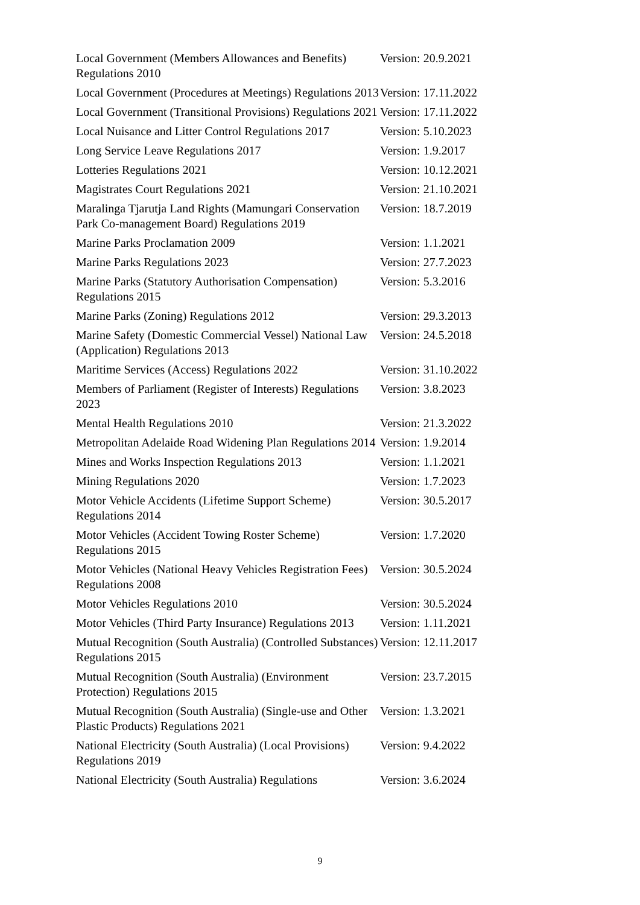| Local Government (Members Allowances and Benefits) Regulations 2010 | Version: 20.9.2021 |
| Local Government (Procedures at Meetings) Regulations 2013 | Version: 17.11.2022 |
| Local Government (Transitional Provisions) Regulations 2021 | Version: 17.11.2022 |
| Local Nuisance and Litter Control Regulations 2017 | Version: 5.10.2023 |
| Long Service Leave Regulations 2017 | Version: 1.9.2017 |
| Lotteries Regulations 2021 | Version: 10.12.2021 |
| Magistrates Court Regulations 2021 | Version: 21.10.2021 |
| Maralinga Tjarutja Land Rights (Mamungari Conservation Park Co-management Board) Regulations 2019 | Version: 18.7.2019 |
| Marine Parks Proclamation 2009 | Version: 1.1.2021 |
| Marine Parks Regulations 2023 | Version: 27.7.2023 |
| Marine Parks (Statutory Authorisation Compensation) Regulations 2015 | Version: 5.3.2016 |
| Marine Parks (Zoning) Regulations 2012 | Version: 29.3.2013 |
| Marine Safety (Domestic Commercial Vessel) National Law (Application) Regulations 2013 | Version: 24.5.2018 |
| Maritime Services (Access) Regulations 2022 | Version: 31.10.2022 |
| Members of Parliament (Register of Interests) Regulations 2023 | Version: 3.8.2023 |
| Mental Health Regulations 2010 | Version: 21.3.2022 |
| Metropolitan Adelaide Road Widening Plan Regulations 2014 | Version: 1.9.2014 |
| Mines and Works Inspection Regulations 2013 | Version: 1.1.2021 |
| Mining Regulations 2020 | Version: 1.7.2023 |
| Motor Vehicle Accidents (Lifetime Support Scheme) Regulations 2014 | Version: 30.5.2017 |
| Motor Vehicles (Accident Towing Roster Scheme) Regulations 2015 | Version: 1.7.2020 |
| Motor Vehicles (National Heavy Vehicles Registration Fees) Regulations 2008 | Version: 30.5.2024 |
| Motor Vehicles Regulations 2010 | Version: 30.5.2024 |
| Motor Vehicles (Third Party Insurance) Regulations 2013 | Version: 1.11.2021 |
| Mutual Recognition (South Australia) (Controlled Substances) Regulations 2015 | Version: 12.11.2017 |
| Mutual Recognition (South Australia) (Environment Protection) Regulations 2015 | Version: 23.7.2015 |
| Mutual Recognition (South Australia) (Single-use and Other Plastic Products) Regulations 2021 | Version: 1.3.2021 |
| National Electricity (South Australia) (Local Provisions) Regulations 2019 | Version: 9.4.2022 |
| National Electricity (South Australia) Regulations | Version: 3.6.2024 |
9